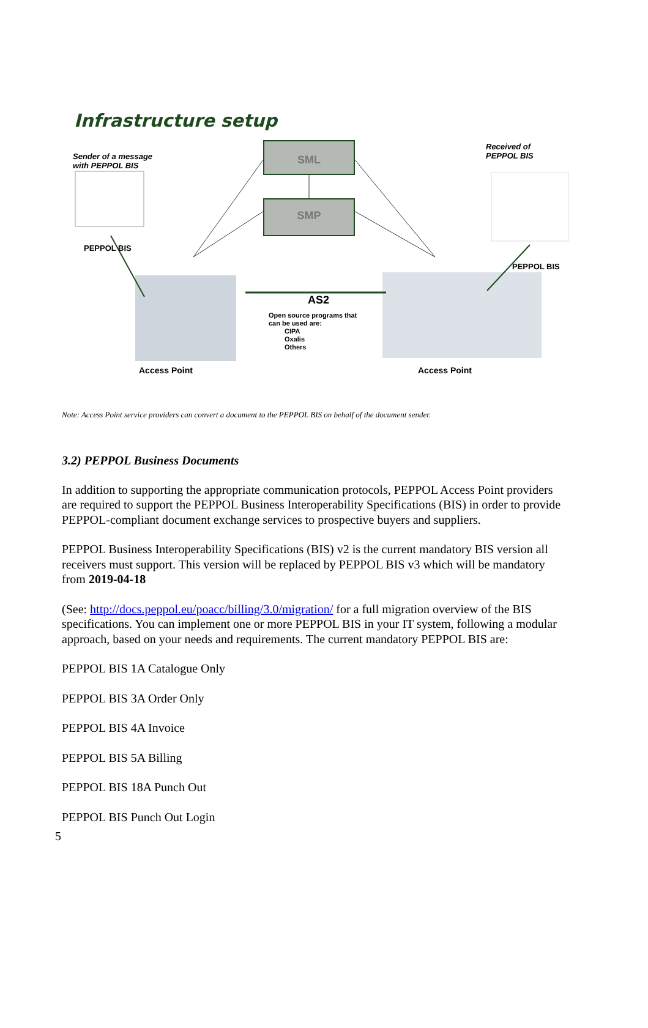Infrastructure setup
SML
SMP
AS2
Open source programs that
can be used are:
CIPA
Oxalis
Others
Sender of a message
with PEPPOL BIS
Received of
PEPPOL BIS
PEPPOL BIS
PEPPOL BIS
Access Point Access Point
Note: Access Point service providers can convert a document to the PEPPOL BIS on behalf of the document sender.
3.2) PEPPOL Business Documents
In addition to supporting the appropriate communication protocols, PEPPOL Access Point providers are required to support the PEPPOL Business Interoperability Specifications (BIS) in order to provide PEPPOL-compliant document exchange services to prospective buyers and suppliers.
PEPPOL Business Interoperability Specifications (BIS) v2 is the current mandatory BIS version all receivers must support. This version will be replaced by PEPPOL BIS v3 which will be mandatory from 2019-04-18
(See: http://docs.peppol.eu/poacc/billing/3.0/migration/ for a full migration overview of the BIS specifications. You can implement one or more PEPPOL BIS in your IT system, following a modular approach, based on your needs and requirements. The current mandatory PEPPOL BIS are:
PEPPOL BIS 1A Catalogue Only
PEPPOL BIS 3A Order Only
PEPPOL BIS 4A Invoice
PEPPOL BIS 5A Billing
PEPPOL BIS 18A Punch Out
PEPPOL BIS Punch Out Login
5